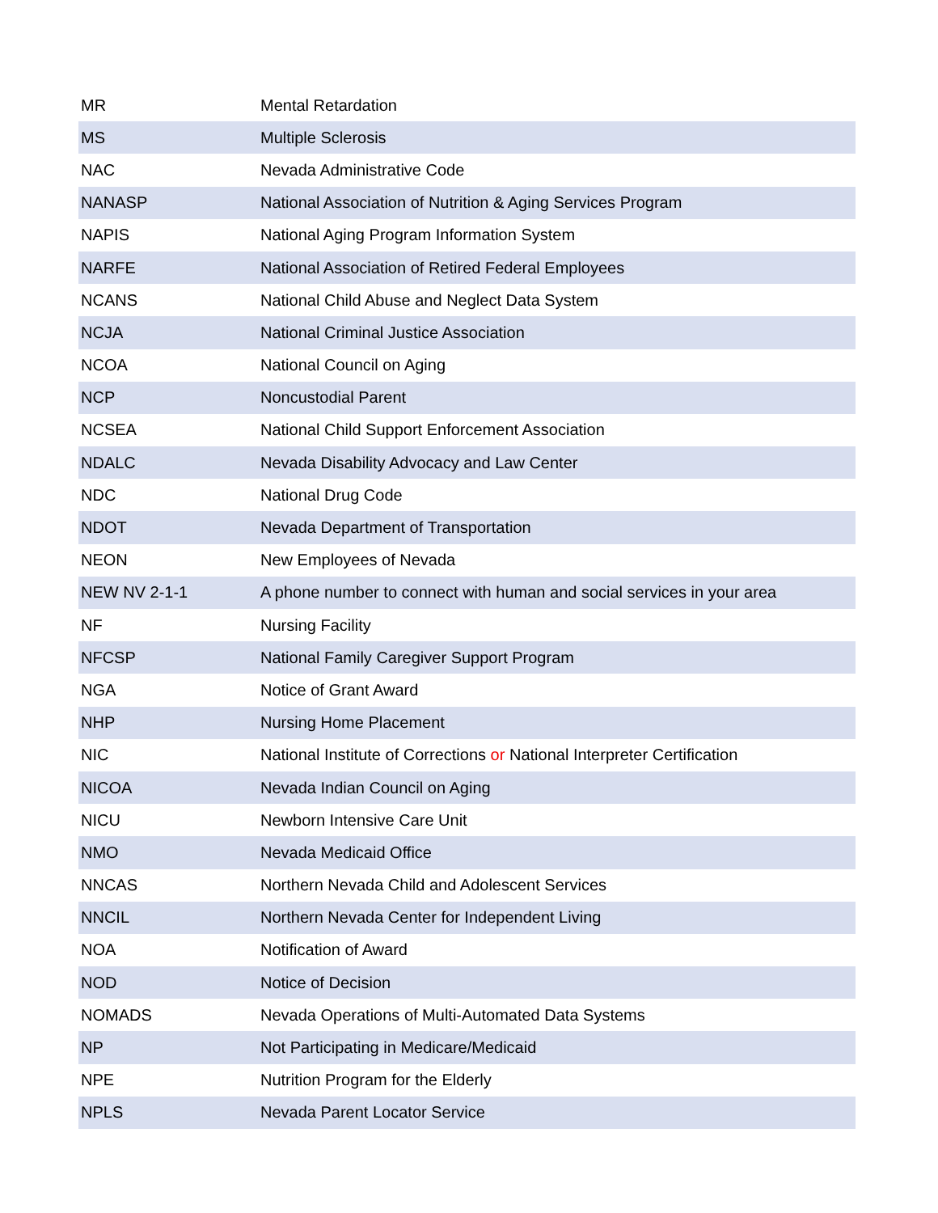| MR | Mental Retardation |
| MS | Multiple Sclerosis |
| NAC | Nevada Administrative Code |
| NANASP | National Association of Nutrition & Aging Services Program |
| NAPIS | National Aging Program Information System |
| NARFE | National Association of Retired Federal Employees |
| NCANS | National Child Abuse and Neglect Data System |
| NCJA | National Criminal Justice Association |
| NCOA | National Council on Aging |
| NCP | Noncustodial Parent |
| NCSEA | National Child Support Enforcement Association |
| NDALC | Nevada Disability Advocacy and Law Center |
| NDC | National Drug Code |
| NDOT | Nevada Department of Transportation |
| NEON | New Employees of Nevada |
| NEW NV 2-1-1 | A phone number to connect with human and social services in your area |
| NF | Nursing Facility |
| NFCSP | National Family Caregiver Support Program |
| NGA | Notice of Grant Award |
| NHP | Nursing Home Placement |
| NIC | National Institute of Corrections or National Interpreter Certification |
| NICOA | Nevada Indian Council on Aging |
| NICU | Newborn Intensive Care Unit |
| NMO | Nevada Medicaid Office |
| NNCAS | Northern Nevada Child and Adolescent Services |
| NNCIL | Northern Nevada Center for Independent Living |
| NOA | Notification of Award |
| NOD | Notice of Decision |
| NOMADS | Nevada Operations of Multi-Automated Data Systems |
| NP | Not Participating in Medicare/Medicaid |
| NPE | Nutrition Program for the Elderly |
| NPLS | Nevada Parent Locator Service |